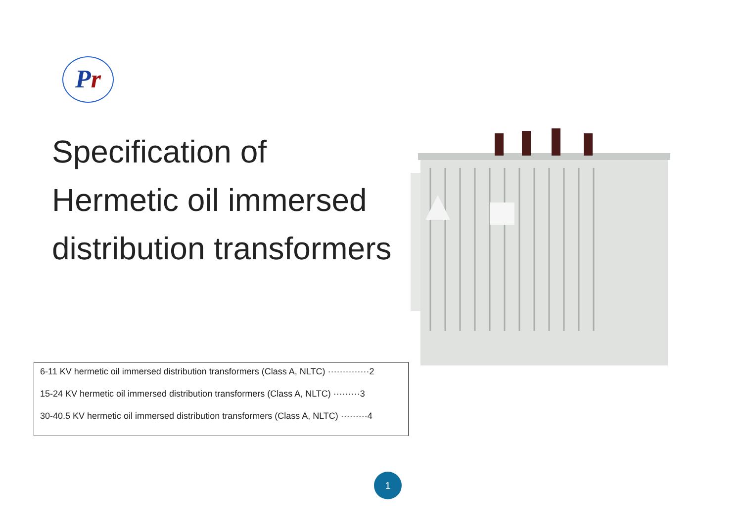Pr
Specification of
Hermetic oil immersed
distribution transformers
6-11 KV hermetic oil immersed distribution transformers (Class A, NLTC) ··············2
15-24 KV hermetic oil immersed distribution transformers (Class A, NLTC) ·········3
30-40.5 KV hermetic oil immersed distribution transformers (Class A, NLTC) ·········4
1